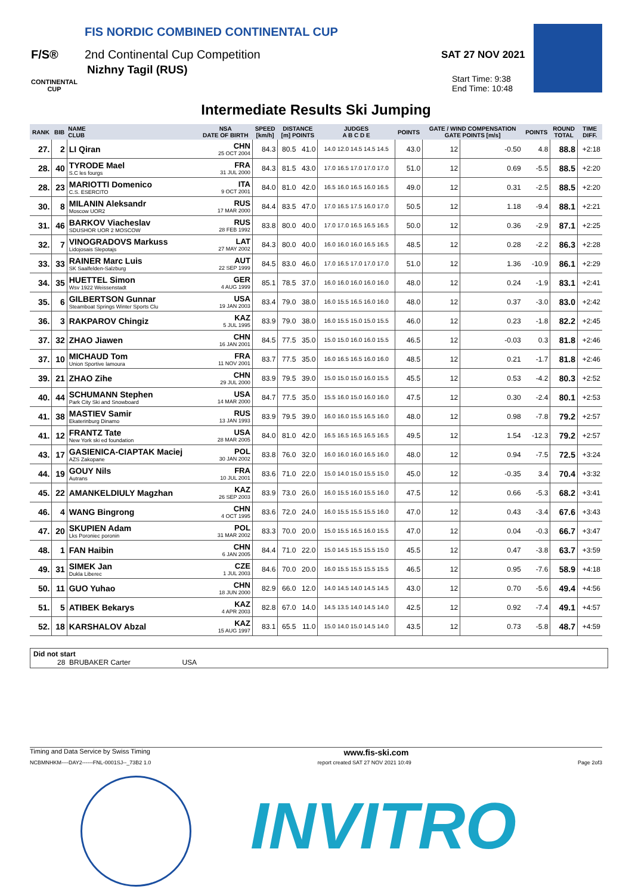F/S®
CONTINENTAL
CUP
FIS NORDIC COMBINED CONTINENTAL CUP
2nd Continental Cup Competition
Nizhny Tagil (RUS)
SAT 27 NOV 2021
Start Time: 9:38
End Time: 10:48
Intermediate Results Ski Jumping
| RANK | BIB | NAME CLUB | NSA DATE OF BIRTH | SPEED [km/h] | DISTANCE [m] POINTS | | JUDGES A B C D E | POINTS | GATE / WIND COMPENSATION GATE POINTS [m/s] | | POINTS | ROUND TOTAL | TIME DIFF. |
| --- | --- | --- | --- | --- | --- | --- | --- | --- | --- | --- | --- | --- | --- |
| 27. | 2 | LI Qiran | CHN 25 OCT 2004 | 84.3 | 80.5 | 41.0 | 14.0 12.0 14.5 14.5 14.5 | 43.0 | 12 | -0.50 | 4.8 | 88.8 | +2:18 |
| 28. | 40 | TYRODE Mael S.C les fourgs | FRA 31 JUL 2000 | 84.3 | 81.5 | 43.0 | 17.0 16.5 17.0 17.0 17.0 | 51.0 | 12 | 0.69 | -5.5 | 88.5 | +2:20 |
| 28. | 23 | MARIOTTI Domenico C.S. ESERCITO | ITA 9 OCT 2001 | 84.0 | 81.0 | 42.0 | 16.5 16.0 16.5 16.0 16.5 | 49.0 | 12 | 0.31 | -2.5 | 88.5 | +2:20 |
| 30. | 8 | MILANIN Aleksandr Moscow UOR2 | RUS 17 MAR 2000 | 84.4 | 83.5 | 47.0 | 17.0 16.5 17.5 16.0 17.0 | 50.5 | 12 | 1.18 | -9.4 | 88.1 | +2:21 |
| 31. | 46 | BARKOV Viacheslav SDUSHOR UOR 2 MOSCOW | RUS 28 FEB 1992 | 83.8 | 80.0 | 40.0 | 17.0 17.0 16.5 16.5 16.5 | 50.0 | 12 | 0.36 | -2.9 | 87.1 | +2:25 |
| 32. | 7 | VINOGRADOVS Markuss Lidojosais Slepotajs | LAT 27 MAY 2002 | 84.3 | 80.0 | 40.0 | 16.0 16.0 16.0 16.5 16.5 | 48.5 | 12 | 0.28 | -2.2 | 86.3 | +2:28 |
| 33. | 33 | RAINER Marc Luis SK Saalfelden-Salzburg | AUT 22 SEP 1999 | 84.5 | 83.0 | 46.0 | 17.0 16.5 17.0 17.0 17.0 | 51.0 | 12 | 1.36 | -10.9 | 86.1 | +2:29 |
| 34. | 35 | HUETTEL Simon Wsv 1922 Weissenstadt | GER 4 AUG 1999 | 85.1 | 78.5 | 37.0 | 16.0 16.0 16.0 16.0 16.0 | 48.0 | 12 | 0.24 | -1.9 | 83.1 | +2:41 |
| 35. | 6 | GILBERTSON Gunnar Steamboat Springs Winter Sports Clu | USA 19 JAN 2003 | 83.4 | 79.0 | 38.0 | 16.0 15.5 16.5 16.0 16.0 | 48.0 | 12 | 0.37 | -3.0 | 83.0 | +2:42 |
| 36. | 3 | RAKPAROV Chingiz | KAZ 5 JUL 1995 | 83.9 | 79.0 | 38.0 | 16.0 15.5 15.0 15.0 15.5 | 46.0 | 12 | 0.23 | -1.8 | 82.2 | +2:45 |
| 37. | 32 | ZHAO Jiawen | CHN 16 JAN 2001 | 84.5 | 77.5 | 35.0 | 15.0 15.0 16.0 16.0 15.5 | 46.5 | 12 | -0.03 | 0.3 | 81.8 | +2:46 |
| 37. | 10 | MICHAUD Tom Union Sportive lamoura | FRA 11 NOV 2001 | 83.7 | 77.5 | 35.0 | 16.0 16.5 16.5 16.0 16.0 | 48.5 | 12 | 0.21 | -1.7 | 81.8 | +2:46 |
| 39. | 21 | ZHAO Zihe | CHN 29 JUL 2000 | 83.9 | 79.5 | 39.0 | 15.0 15.0 15.0 16.0 15.5 | 45.5 | 12 | 0.53 | -4.2 | 80.3 | +2:52 |
| 40. | 44 | SCHUMANN Stephen Park City Ski and Snowboard | USA 14 MAR 2000 | 84.7 | 77.5 | 35.0 | 15.5 16.0 15.0 16.0 16.0 | 47.5 | 12 | 0.30 | -2.4 | 80.1 | +2:53 |
| 41. | 38 | MASTIEV Samir Ekaterinburg Dinamo | RUS 13 JAN 1993 | 83.9 | 79.5 | 39.0 | 16.0 16.0 15.5 16.5 16.0 | 48.0 | 12 | 0.98 | -7.8 | 79.2 | +2:57 |
| 41. | 12 | FRANTZ Tate New York ski ed foundation | USA 28 MAR 2005 | 84.0 | 81.0 | 42.0 | 16.5 16.5 16.5 16.5 16.5 | 49.5 | 12 | 1.54 | -12.3 | 79.2 | +2:57 |
| 43. | 17 | GASIENICA-CIAPTAK Maciej AZS Zakopane | POL 30 JAN 2002 | 83.8 | 76.0 | 32.0 | 16.0 16.0 16.0 16.5 16.0 | 48.0 | 12 | 0.94 | -7.5 | 72.5 | +3:24 |
| 44. | 19 | GOUY Nils Autrans | FRA 10 JUL 2001 | 83.6 | 71.0 | 22.0 | 15.0 14.0 15.0 15.5 15.0 | 45.0 | 12 | -0.35 | 3.4 | 70.4 | +3:32 |
| 45. | 22 | AMANKELDIULY Magzhan | KAZ 26 SEP 2003 | 83.9 | 73.0 | 26.0 | 16.0 15.5 16.0 15.5 16.0 | 47.5 | 12 | 0.66 | -5.3 | 68.2 | +3:41 |
| 46. | 4 | WANG Bingrong | CHN 4 OCT 1995 | 83.6 | 72.0 | 24.0 | 16.0 15.5 15.5 15.5 16.0 | 47.0 | 12 | 0.43 | -3.4 | 67.6 | +3:43 |
| 47. | 20 | SKUPIEN Adam Lks Poroniec poronin | POL 31 MAR 2002 | 83.3 | 70.0 | 20.0 | 15.0 15.5 16.5 16.0 15.5 | 47.0 | 12 | 0.04 | -0.3 | 66.7 | +3:47 |
| 48. | 1 | FAN Haibin | CHN 6 JAN 2005 | 84.4 | 71.0 | 22.0 | 15.0 14.5 15.5 15.5 15.0 | 45.5 | 12 | 0.47 | -3.8 | 63.7 | +3:59 |
| 49. | 31 | SIMEK Jan Dukla Liberec | CZE 1 JUL 2003 | 84.6 | 70.0 | 20.0 | 16.0 15.5 15.5 15.5 15.5 | 46.5 | 12 | 0.95 | -7.6 | 58.9 | +4:18 |
| 50. | 11 | GUO Yuhao | CHN 18 JUN 2000 | 82.9 | 66.0 | 12.0 | 14.0 14.5 14.0 14.5 14.5 | 43.0 | 12 | 0.70 | -5.6 | 49.4 | +4:56 |
| 51. | 5 | ATIBEK Bekarys | KAZ 4 APR 2003 | 82.8 | 67.0 | 14.0 | 14.5 13.5 14.0 14.5 14.0 | 42.5 | 12 | 0.92 | -7.4 | 49.1 | +4:57 |
| 52. | 18 | KARSHALOV Abzal | KAZ 15 AUG 1997 | 83.1 | 65.5 | 11.0 | 15.0 14.0 15.0 14.5 14.0 | 43.5 | 12 | 0.73 | -5.8 | 48.7 | +4:59 |
Did not start
28 BRUBAKER Carter USA
Timing and Data Service by Swiss Timing www.fis-ski.com
NCBMNHKM----DAY2------FNL-0001SJ--_73B2 1.0 report created SAT 27 NOV 2021 10:49 Page 2of3
INVITRO